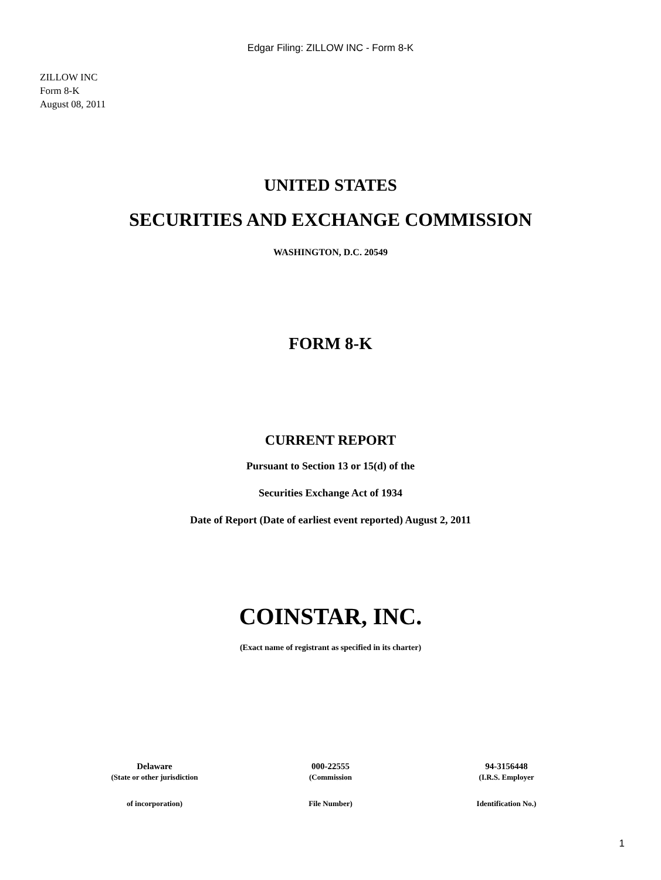Edgar Filing: ZILLOW INC - Form 8-K
ZILLOW INC
Form 8-K
August 08, 2011
UNITED STATES
SECURITIES AND EXCHANGE COMMISSION
WASHINGTON, D.C. 20549
FORM 8-K
CURRENT REPORT
Pursuant to Section 13 or 15(d) of the
Securities Exchange Act of 1934
Date of Report (Date of earliest event reported) August 2, 2011
COINSTAR, INC.
(Exact name of registrant as specified in its charter)
| Delaware | 000-22555 | 94-3156448 |
| (State or other jurisdiction | (Commission | (I.R.S. Employer |
| of incorporation) | File Number) | Identification No.) |
1